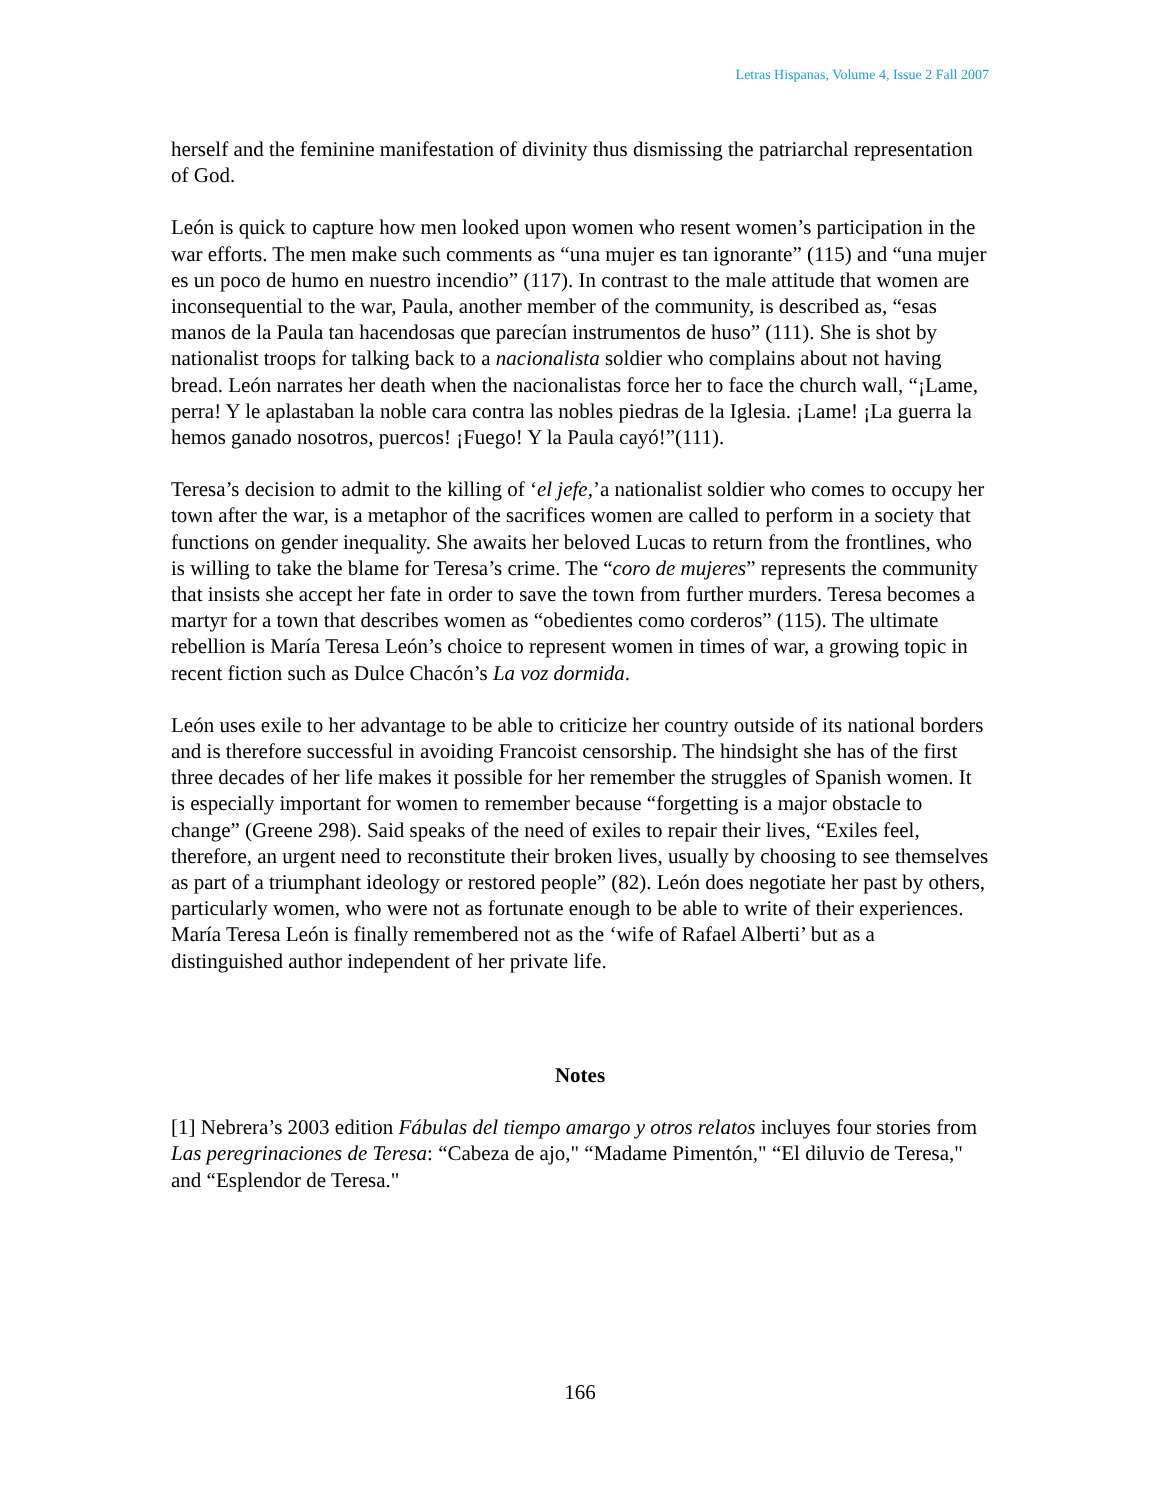Letras Hispanas, Volume 4, Issue 2 Fall 2007
herself and the feminine manifestation of divinity thus dismissing the patriarchal representation of God.
León is quick to capture how men looked upon women who resent women’s participation in the war efforts. The men make such comments as “una mujer es tan ignorante” (115) and “una mujer es un poco de humo en nuestro incendio” (117). In contrast to the male attitude that women are inconsequential to the war, Paula, another member of the community, is described as, “esas manos de la Paula tan hacendosas que parecían instrumentos de huso” (111). She is shot by nationalist troops for talking back to a nacionalista soldier who complains about not having bread. León narrates her death when the nacionalistas force her to face the church wall, “¡Lame, perra! Y le aplastaban la noble cara contra las nobles piedras de la Iglesia. ¡Lame! ¡La guerra la hemos ganado nosotros, puercos! ¡Fuego! Y la Paula cayó!”(111).
Teresa’s decision to admit to the killing of ‘el jefe,’a nationalist soldier who comes to occupy her town after the war, is a metaphor of the sacrifices women are called to perform in a society that functions on gender inequality. She awaits her beloved Lucas to return from the frontlines, who is willing to take the blame for Teresa’s crime. The “coro de mujeres” represents the community that insists she accept her fate in order to save the town from further murders. Teresa becomes a martyr for a town that describes women as “obedientes como corderos” (115). The ultimate rebellion is María Teresa León’s choice to represent women in times of war, a growing topic in recent fiction such as Dulce Chacón’s La voz dormida.
León uses exile to her advantage to be able to criticize her country outside of its national borders and is therefore successful in avoiding Francoist censorship. The hindsight she has of the first three decades of her life makes it possible for her remember the struggles of Spanish women. It is especially important for women to remember because “forgetting is a major obstacle to change” (Greene 298). Said speaks of the need of exiles to repair their lives, “Exiles feel, therefore, an urgent need to reconstitute their broken lives, usually by choosing to see themselves as part of a triumphant ideology or restored people” (82). León does negotiate her past by others, particularly women, who were not as fortunate enough to be able to write of their experiences. María Teresa León is finally remembered not as the ‘wife of Rafael Alberti’ but as a distinguished author independent of her private life.
Notes
[1] Nebrera’s 2003 edition Fábulas del tiempo amargo y otros relatos incluyes four stories from Las peregrinaciones de Teresa: “Cabeza de ajo," “Madame Pimentón," “El diluvio de Teresa," and “Esplendor de Teresa."
166